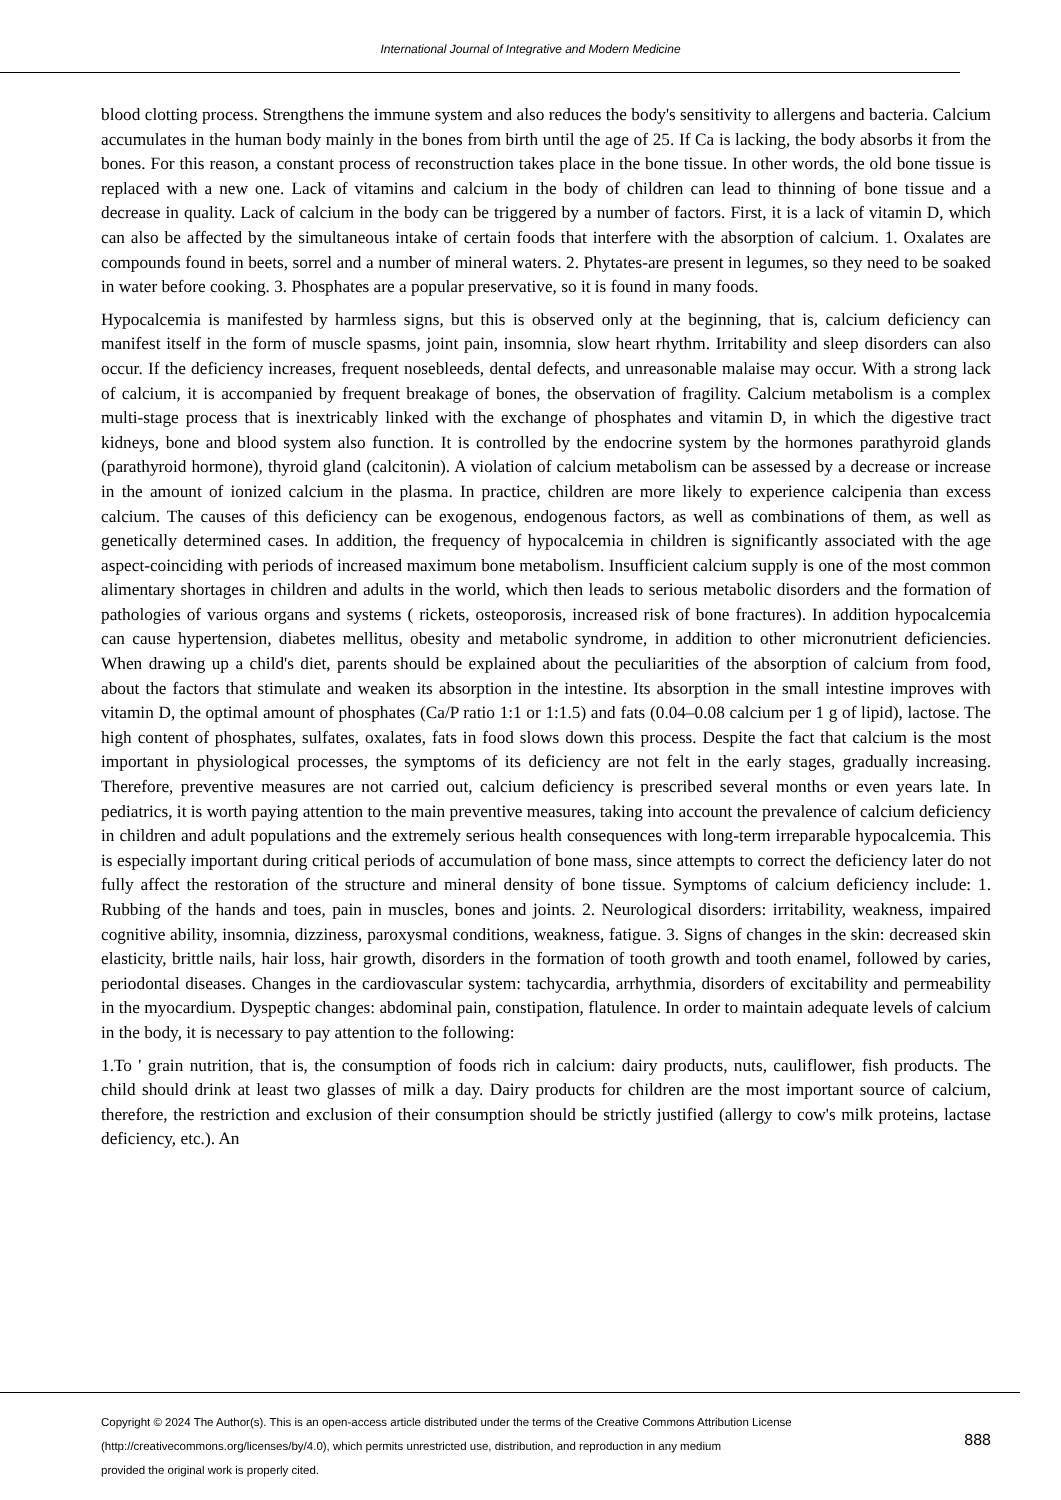International Journal of Integrative and Modern Medicine
blood clotting process. Strengthens the immune system and also reduces the body's sensitivity to allergens and bacteria. Calcium accumulates in the human body mainly in the bones from birth until the age of 25. If Ca is lacking, the body absorbs it from the bones. For this reason, a constant process of reconstruction takes place in the bone tissue. In other words, the old bone tissue is replaced with a new one. Lack of vitamins and calcium in the body of children can lead to thinning of bone tissue and a decrease in quality. Lack of calcium in the body can be triggered by a number of factors. First, it is a lack of vitamin D, which can also be affected by the simultaneous intake of certain foods that interfere with the absorption of calcium. 1. Oxalates are compounds found in beets, sorrel and a number of mineral waters. 2. Phytates-are present in legumes, so they need to be soaked in water before cooking. 3. Phosphates are a popular preservative, so it is found in many foods.
Hypocalcemia is manifested by harmless signs, but this is observed only at the beginning, that is, calcium deficiency can manifest itself in the form of muscle spasms, joint pain, insomnia, slow heart rhythm. Irritability and sleep disorders can also occur. If the deficiency increases, frequent nosebleeds, dental defects, and unreasonable malaise may occur. With a strong lack of calcium, it is accompanied by frequent breakage of bones, the observation of fragility. Calcium metabolism is a complex multi-stage process that is inextricably linked with the exchange of phosphates and vitamin D, in which the digestive tract kidneys, bone and blood system also function. It is controlled by the endocrine system by the hormones parathyroid glands (parathyroid hormone), thyroid gland (calcitonin). A violation of calcium metabolism can be assessed by a decrease or increase in the amount of ionized calcium in the plasma. In practice, children are more likely to experience calcipenia than excess calcium. The causes of this deficiency can be exogenous, endogenous factors, as well as combinations of them, as well as genetically determined cases. In addition, the frequency of hypocalcemia in children is significantly associated with the age aspect-coinciding with periods of increased maximum bone metabolism. Insufficient calcium supply is one of the most common alimentary shortages in children and adults in the world, which then leads to serious metabolic disorders and the formation of pathologies of various organs and systems ( rickets, osteoporosis, increased risk of bone fractures). In addition hypocalcemia can cause hypertension, diabetes mellitus, obesity and metabolic syndrome, in addition to other micronutrient deficiencies. When drawing up a child's diet, parents should be explained about the peculiarities of the absorption of calcium from food, about the factors that stimulate and weaken its absorption in the intestine. Its absorption in the small intestine improves with vitamin D, the optimal amount of phosphates (Ca/P ratio 1:1 or 1:1.5) and fats (0.04–0.08 calcium per 1 g of lipid), lactose. The high content of phosphates, sulfates, oxalates, fats in food slows down this process. Despite the fact that calcium is the most important in physiological processes, the symptoms of its deficiency are not felt in the early stages, gradually increasing. Therefore, preventive measures are not carried out, calcium deficiency is prescribed several months or even years late. In pediatrics, it is worth paying attention to the main preventive measures, taking into account the prevalence of calcium deficiency in children and adult populations and the extremely serious health consequences with long-term irreparable hypocalcemia. This is especially important during critical periods of accumulation of bone mass, since attempts to correct the deficiency later do not fully affect the restoration of the structure and mineral density of bone tissue. Symptoms of calcium deficiency include: 1. Rubbing of the hands and toes, pain in muscles, bones and joints. 2. Neurological disorders: irritability, weakness, impaired cognitive ability, insomnia, dizziness, paroxysmal conditions, weakness, fatigue. 3. Signs of changes in the skin: decreased skin elasticity, brittle nails, hair loss, hair growth, disorders in the formation of tooth growth and tooth enamel, followed by caries, periodontal diseases. Changes in the cardiovascular system: tachycardia, arrhythmia, disorders of excitability and permeability in the myocardium. Dyspeptic changes: abdominal pain, constipation, flatulence. In order to maintain adequate levels of calcium in the body, it is necessary to pay attention to the following:
1.To ' grain nutrition, that is, the consumption of foods rich in calcium: dairy products, nuts, cauliflower, fish products. The child should drink at least two glasses of milk a day. Dairy products for children are the most important source of calcium, therefore, the restriction and exclusion of their consumption should be strictly justified (allergy to cow's milk proteins, lactase deficiency, etc.). An
Copyright © 2024 The Author(s). This is an open-access article distributed under the terms of the Creative Commons Attribution License
(http://creativecommons.org/licenses/by/4.0), which permits unrestricted use, distribution, and reproduction in any medium
provided the original work is properly cited.
888